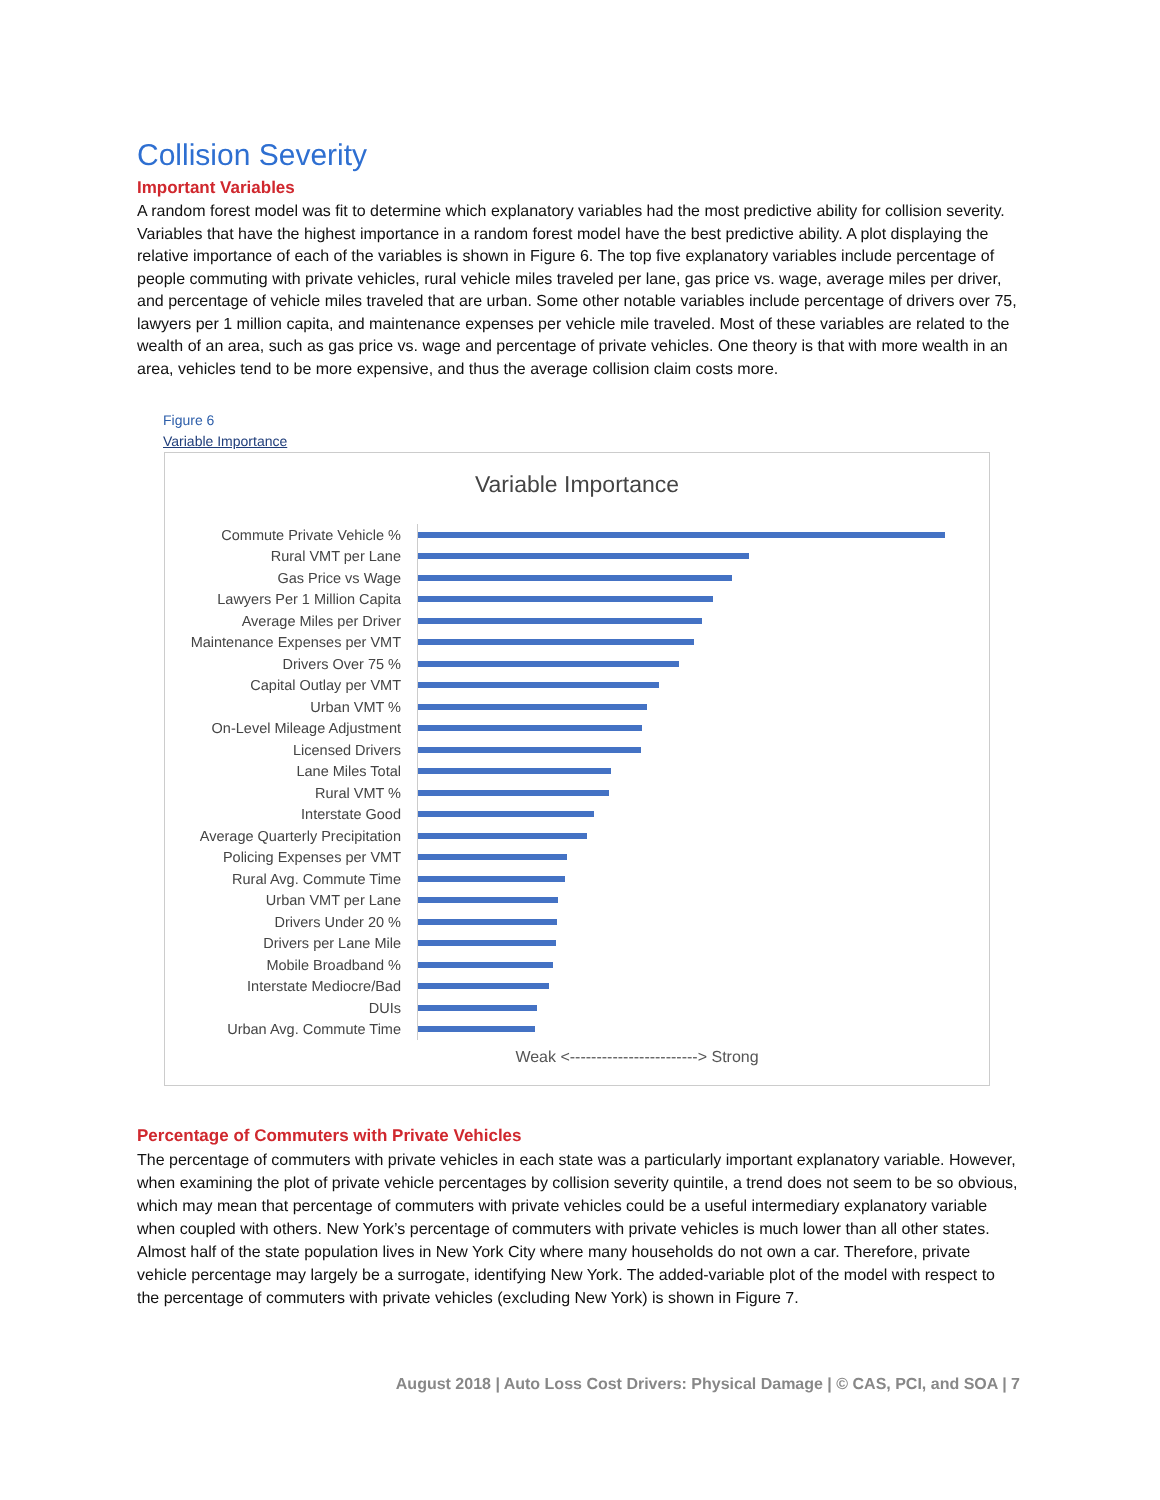Collision Severity
Important Variables
A random forest model was fit to determine which explanatory variables had the most predictive ability for collision severity. Variables that have the highest importance in a random forest model have the best predictive ability. A plot displaying the relative importance of each of the variables is shown in Figure 6. The top five explanatory variables include percentage of people commuting with private vehicles, rural vehicle miles traveled per lane, gas price vs. wage, average miles per driver, and percentage of vehicle miles traveled that are urban. Some other notable variables include percentage of drivers over 75, lawyers per 1 million capita, and maintenance expenses per vehicle mile traveled. Most of these variables are related to the wealth of an area, such as gas price vs. wage and percentage of private vehicles. One theory is that with more wealth in an area, vehicles tend to be more expensive, and thus the average collision claim costs more.
Figure 6
Variable Importance
Variable Importance
Commute Private Vehicle %
Rural VMT per Lane
Gas Price vs Wage
Lawyers Per 1 Million Capita
Average Miles per Driver
Maintenance Expenses per VMT
Drivers Over 75 %
Capital Outlay per VMT
Urban VMT %
On-Level Mileage Adjustment
Licensed Drivers
Lane Miles Total
Rural VMT %
Interstate Good
Average Quarterly Precipitation
Policing Expenses per VMT
Rural Avg. Commute Time
Urban VMT per Lane
Drivers Under 20 %
Drivers per Lane Mile
Mobile Broadband %
Interstate Mediocre/Bad
DUIs
Urban Avg. Commute Time
Weak <------------------------> Strong
Percentage of Commuters with Private Vehicles
The percentage of commuters with private vehicles in each state was a particularly important explanatory variable. However, when examining the plot of private vehicle percentages by collision severity quintile, a trend does not seem to be so obvious, which may mean that percentage of commuters with private vehicles could be a useful intermediary explanatory variable when coupled with others. New York’s percentage of commuters with private vehicles is much lower than all other states. Almost half of the state population lives in New York City where many households do not own a car. Therefore, private vehicle percentage may largely be a surrogate, identifying New York. The added-variable plot of the model with respect to the percentage of commuters with private vehicles (excluding New York) is shown in Figure 7.
August 2018 | Auto Loss Cost Drivers: Physical Damage | © CAS, PCI, and SOA | 7